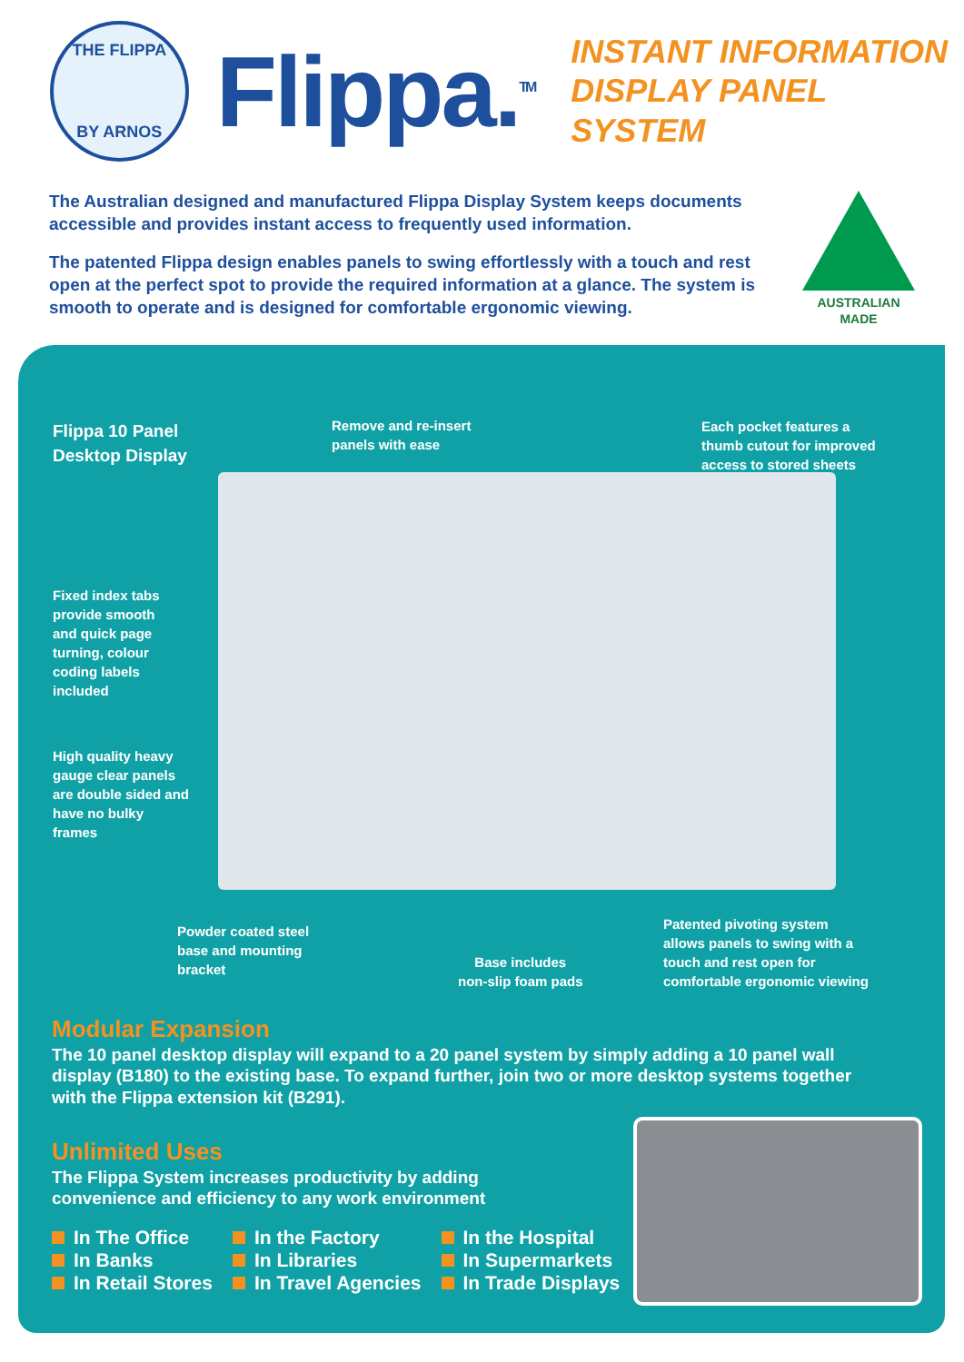THE FLIPPA
BY ARNOS
Flippa.<sup>TM</sup>
INSTANT INFORMATION
DISPLAY PANEL SYSTEM
The Australian designed and manufactured Flippa Display System keeps documents accessible and provides instant access to frequently used information.
The patented Flippa design enables panels to swing effortlessly with a touch and rest open at the perfect spot to provide the required information at a glance. The system is smooth to operate and is designed for comfortable ergonomic viewing.
AUSTRALIAN MADE
Flippa 10 Panel
Desktop Display
Remove and re-insert
panels with ease
Each pocket features a
thumb cutout for improved
access to stored sheets
Fixed index tabs
provide smooth
and quick page
turning, colour
coding labels
included
High quality heavy
gauge clear panels
are double sided and
have no bulky
frames
Powder coated steel
base and mounting
bracket
Base includes
non-slip foam pads
Patented pivoting system
allows panels to swing with a
touch and rest open for
comfortable ergonomic viewing
Modular Expansion
The 10 panel desktop display will expand to a 20 panel system by simply adding a 10 panel wall display (B180) to the existing base. To expand further, join two or more desktop systems together with the Flippa extension kit (B291).
Unlimited Uses
The Flippa System increases productivity by adding convenience and efficiency to any work environment
In The Office
In Banks
In Retail Stores
In the Factory
In Libraries
In Travel Agencies
In the Hospital
In Supermarkets
In Trade Displays